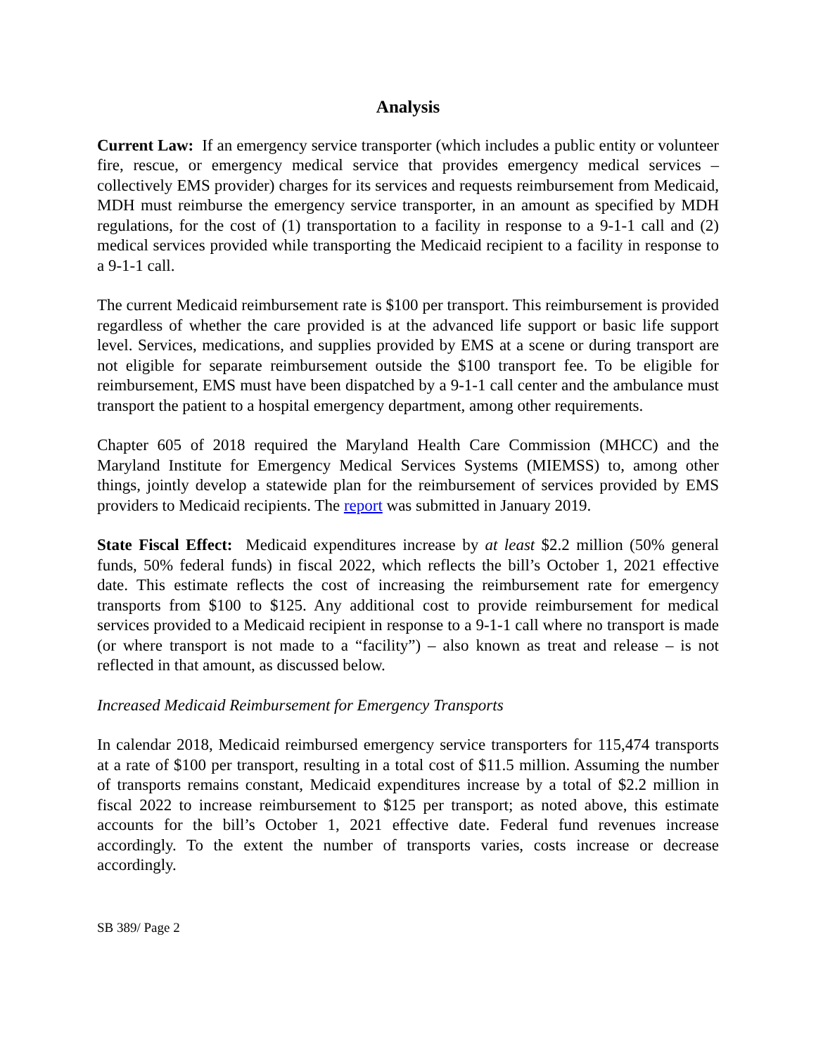Analysis
Current Law: If an emergency service transporter (which includes a public entity or volunteer fire, rescue, or emergency medical service that provides emergency medical services – collectively EMS provider) charges for its services and requests reimbursement from Medicaid, MDH must reimburse the emergency service transporter, in an amount as specified by MDH regulations, for the cost of (1) transportation to a facility in response to a 9-1-1 call and (2) medical services provided while transporting the Medicaid recipient to a facility in response to a 9-1-1 call.
The current Medicaid reimbursement rate is $100 per transport. This reimbursement is provided regardless of whether the care provided is at the advanced life support or basic life support level. Services, medications, and supplies provided by EMS at a scene or during transport are not eligible for separate reimbursement outside the $100 transport fee. To be eligible for reimbursement, EMS must have been dispatched by a 9-1-1 call center and the ambulance must transport the patient to a hospital emergency department, among other requirements.
Chapter 605 of 2018 required the Maryland Health Care Commission (MHCC) and the Maryland Institute for Emergency Medical Services Systems (MIEMSS) to, among other things, jointly develop a statewide plan for the reimbursement of services provided by EMS providers to Medicaid recipients. The report was submitted in January 2019.
State Fiscal Effect: Medicaid expenditures increase by at least $2.2 million (50% general funds, 50% federal funds) in fiscal 2022, which reflects the bill’s October 1, 2021 effective date. This estimate reflects the cost of increasing the reimbursement rate for emergency transports from $100 to $125. Any additional cost to provide reimbursement for medical services provided to a Medicaid recipient in response to a 9-1-1 call where no transport is made (or where transport is not made to a “facility”) – also known as treat and release – is not reflected in that amount, as discussed below.
Increased Medicaid Reimbursement for Emergency Transports
In calendar 2018, Medicaid reimbursed emergency service transporters for 115,474 transports at a rate of $100 per transport, resulting in a total cost of $11.5 million. Assuming the number of transports remains constant, Medicaid expenditures increase by a total of $2.2 million in fiscal 2022 to increase reimbursement to $125 per transport; as noted above, this estimate accounts for the bill’s October 1, 2021 effective date. Federal fund revenues increase accordingly. To the extent the number of transports varies, costs increase or decrease accordingly.
SB 389/ Page 2